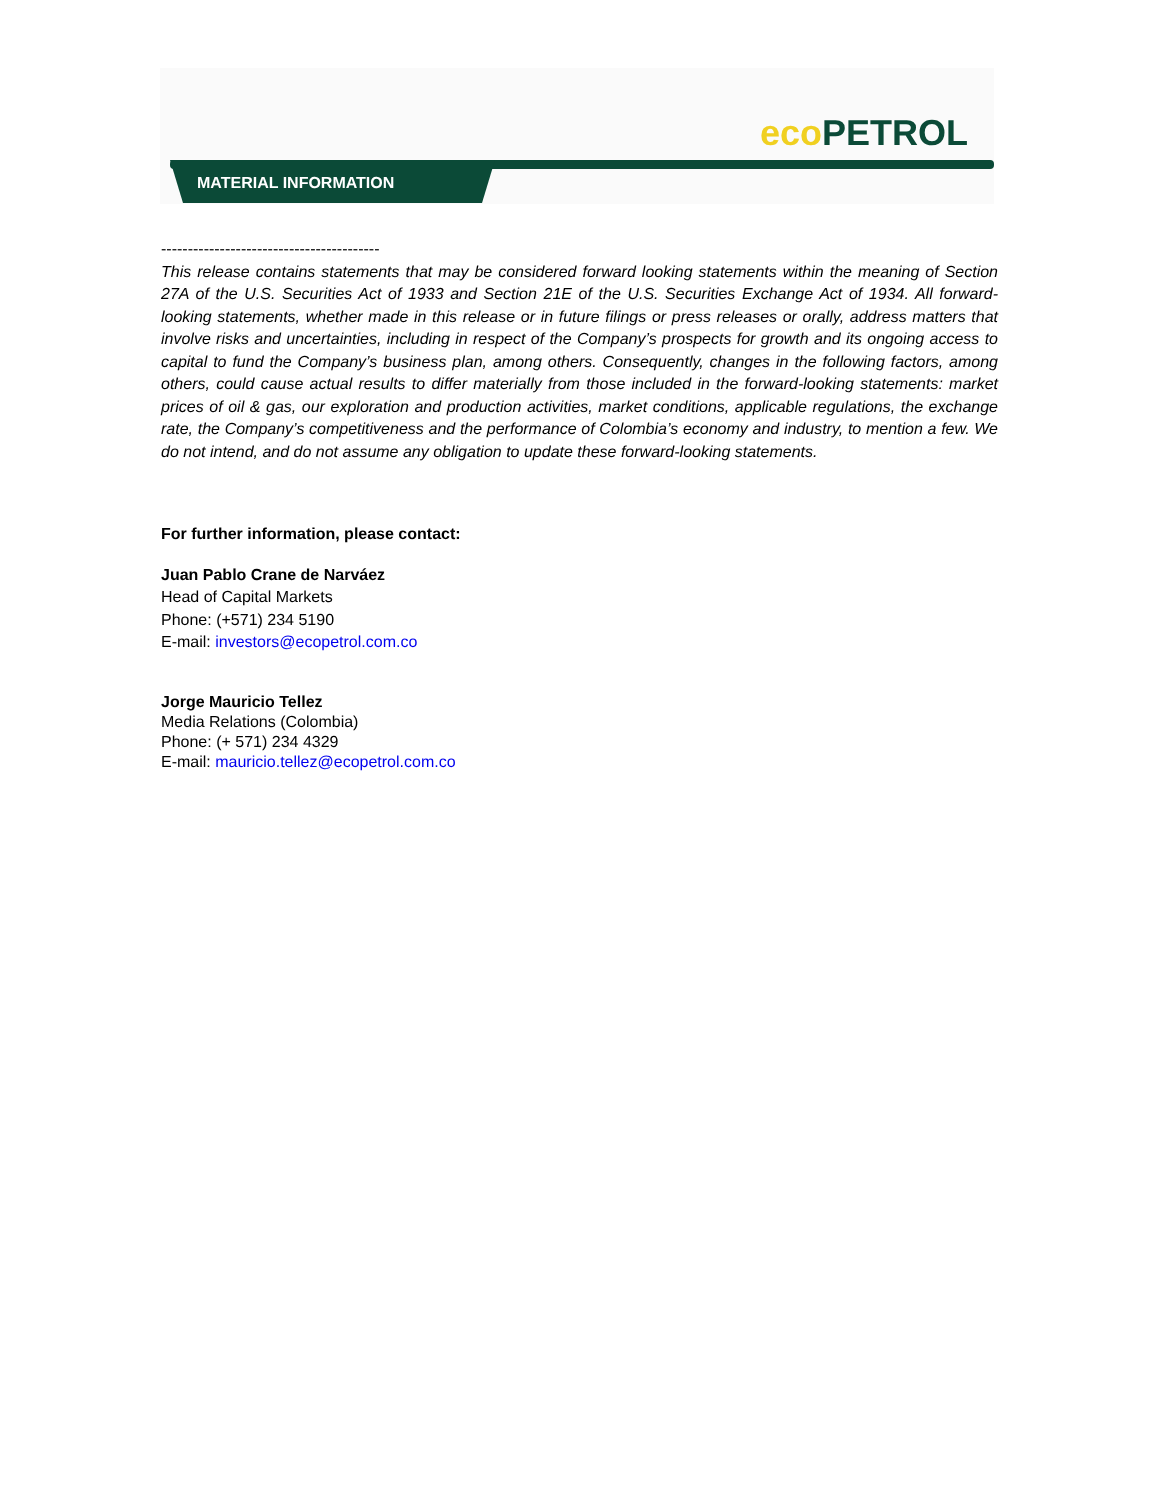eco PETROL
MATERIAL INFORMATION
-----------------------------------------
This release contains statements that may be considered forward looking statements within the meaning of Section 27A of the U.S. Securities Act of 1933 and Section 21E of the U.S. Securities Exchange Act of 1934. All forward-looking statements, whether made in this release or in future filings or press releases or orally, address matters that involve risks and uncertainties, including in respect of the Company’s prospects for growth and its ongoing access to capital to fund the Company’s business plan, among others. Consequently, changes in the following factors, among others, could cause actual results to differ materially from those included in the forward-looking statements: market prices of oil & gas, our exploration and production activities, market conditions, applicable regulations, the exchange rate, the Company’s competitiveness and the performance of Colombia’s economy and industry, to mention a few. We do not intend, and do not assume any obligation to update these forward-looking statements.
For further information, please contact:
Juan Pablo Crane de Narváez
Head of Capital Markets
Phone: (+571) 234 5190
E-mail: investors@ecopetrol.com.co
Jorge Mauricio Tellez
Media Relations (Colombia)
Phone: (+ 571) 234 4329
E-mail: mauricio.tellez@ecopetrol.com.co